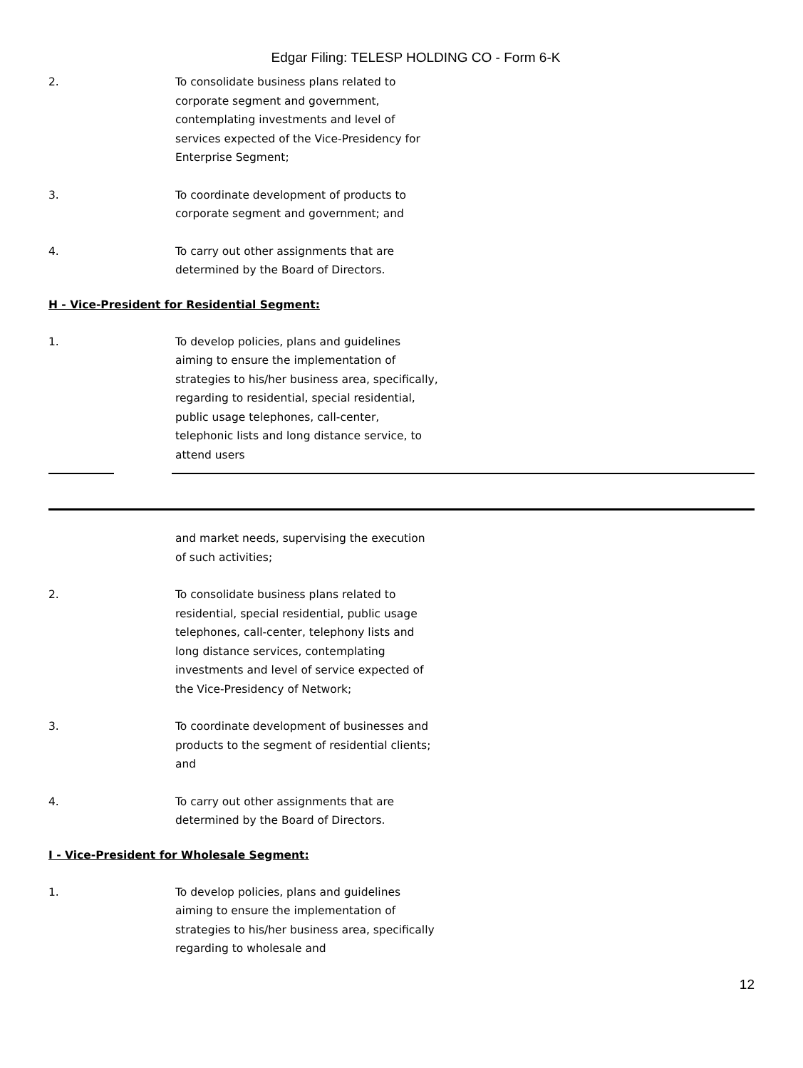Edgar Filing: TELESP HOLDING CO - Form 6-K
2. To consolidate business plans related to corporate segment and government, contemplating investments and level of services expected of the Vice-Presidency for Enterprise Segment;
3. To coordinate development of products to corporate segment and government; and
4. To carry out other assignments that are determined by the Board of Directors.
H - Vice-President for Residential Segment:
1. To develop policies, plans and guidelines aiming to ensure the implementation of strategies to his/her business area, specifically, regarding to residential, special residential, public usage telephones, call-center, telephonic lists and long distance service, to attend users
and market needs, supervising the execution of such activities;
2. To consolidate business plans related to residential, special residential, public usage telephones, call-center, telephony lists and long distance services, contemplating investments and level of service expected of the Vice-Presidency of Network;
3. To coordinate development of businesses and products to the segment of residential clients; and
4. To carry out other assignments that are determined by the Board of Directors.
I - Vice-President for Wholesale Segment:
1. To develop policies, plans and guidelines aiming to ensure the implementation of strategies to his/her business area, specifically regarding to wholesale and
12